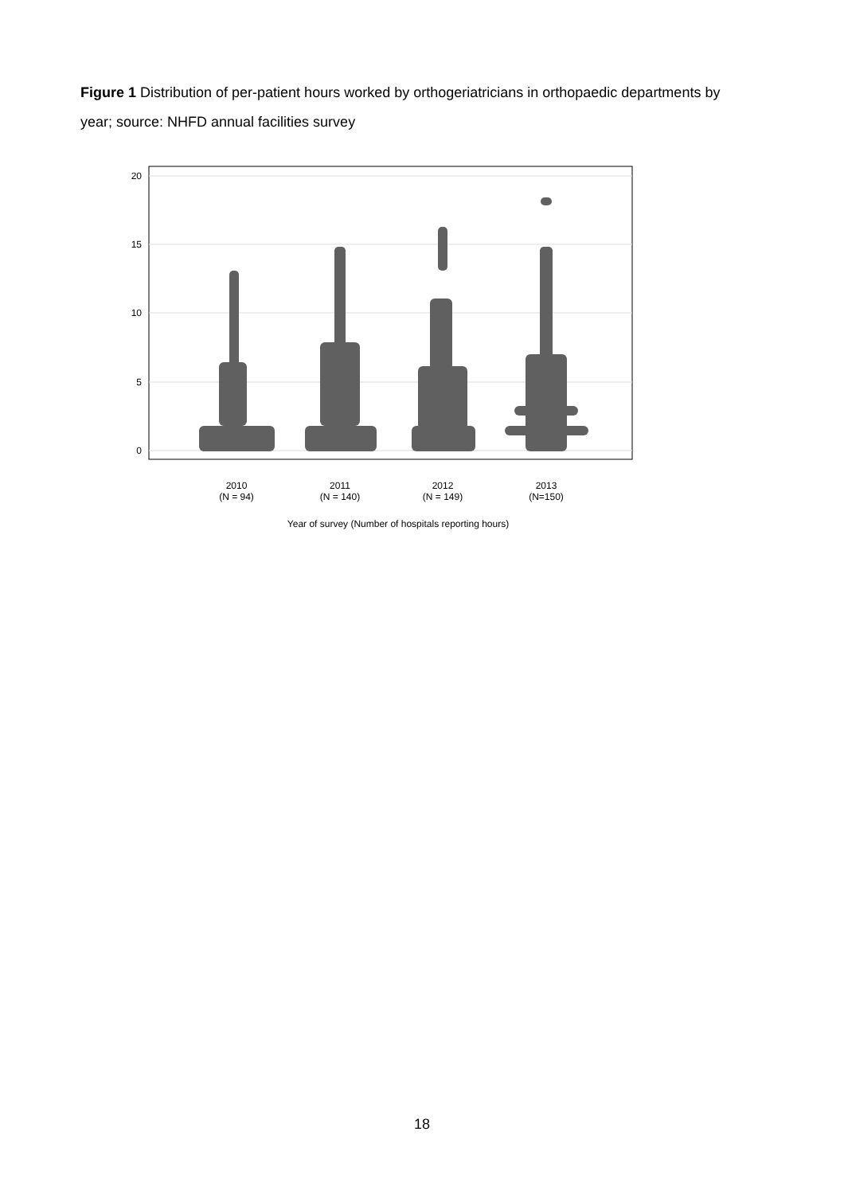Figure 1 Distribution of per-patient hours worked by orthogeriatricians in orthopaedic departments by year; source: NHFD annual facilities survey
20
15
10
5
0
2010
(N = 94)
2011
(N = 140)
2012
(N = 149)
2013
(N=150)
Year of survey (Number of hospitals reporting hours)
18